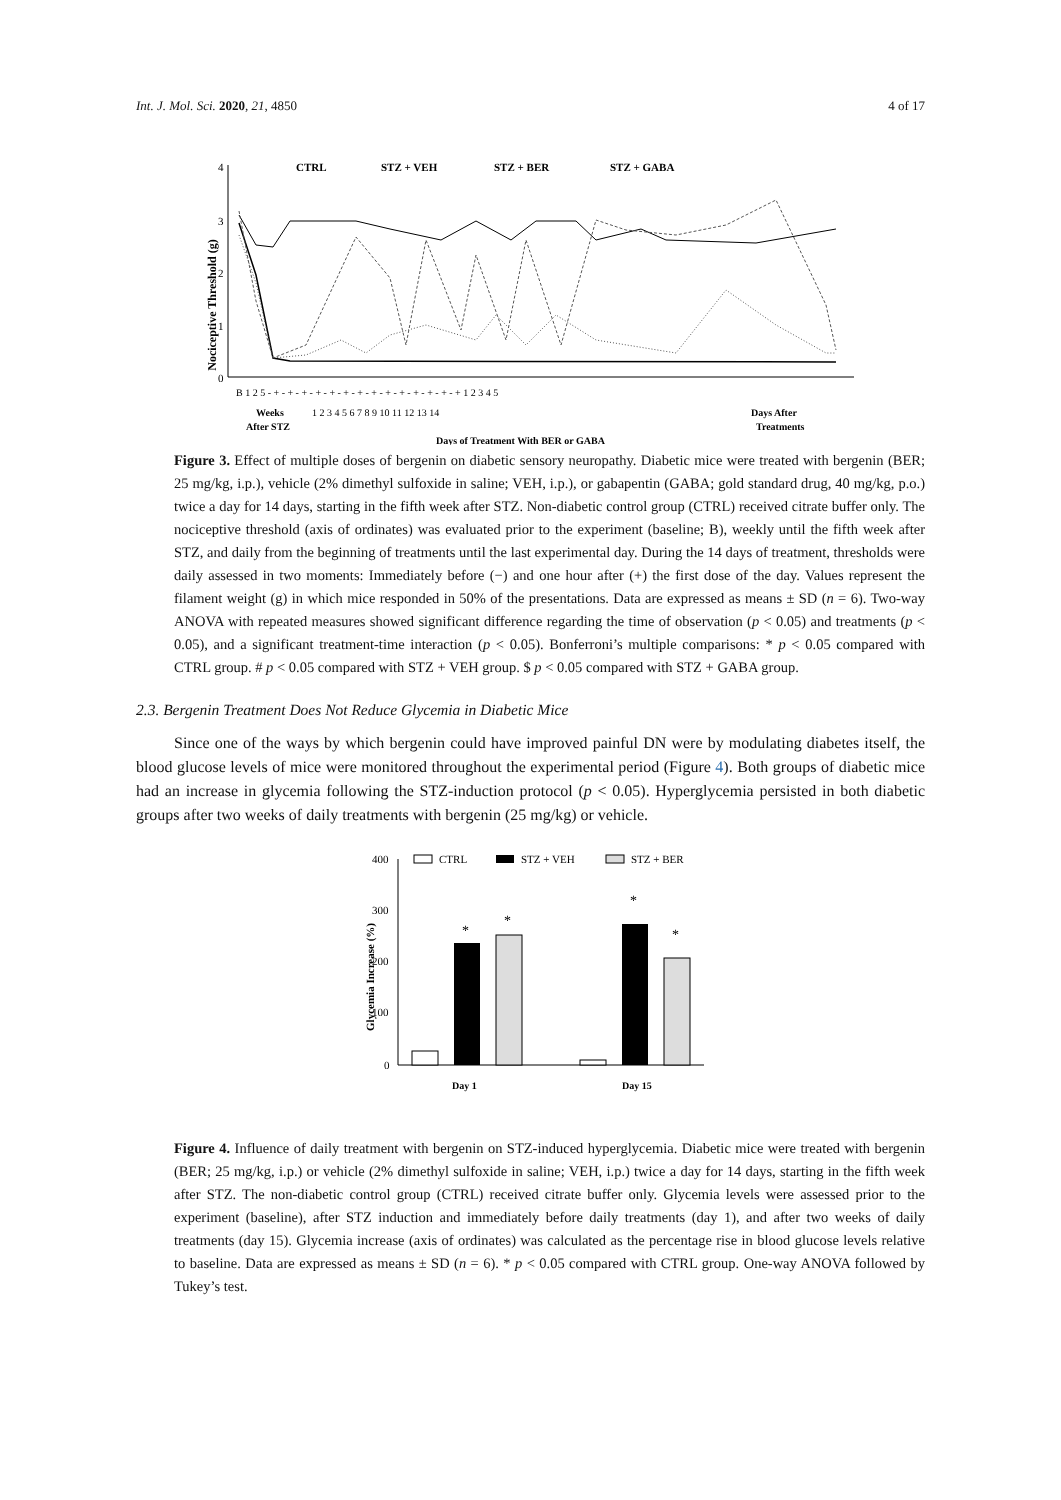Int. J. Mol. Sci. 2020, 21, 4850 4 of 17
Nociceptive Threshold (g)
4
3
2
1
0
CTRL
STZ + VEH
STZ + BER
STZ + GABA
B 1 2 5 - + - + - + - + - + - + - + - + - + - + - + - + - + - + 1 2 3 4 5
Weeks
1 2 3 4 5 6 7 8 9 10 11 12 13 14
Days After
After STZ
Treatments
Days of Treatment With BER or GABA
Figure 3. Effect of multiple doses of bergenin on diabetic sensory neuropathy. Diabetic mice were treated with bergenin (BER; 25 mg/kg, i.p.), vehicle (2% dimethyl sulfoxide in saline; VEH, i.p.), or gabapentin (GABA; gold standard drug, 40 mg/kg, p.o.) twice a day for 14 days, starting in the fifth week after STZ. Non-diabetic control group (CTRL) received citrate buffer only. The nociceptive threshold (axis of ordinates) was evaluated prior to the experiment (baseline; B), weekly until the fifth week after STZ, and daily from the beginning of treatments until the last experimental day. During the 14 days of treatment, thresholds were daily assessed in two moments: Immediately before (−) and one hour after (+) the first dose of the day. Values represent the filament weight (g) in which mice responded in 50% of the presentations. Data are expressed as means ± SD (n = 6). Two-way ANOVA with repeated measures showed significant difference regarding the time of observation (p < 0.05) and treatments (p < 0.05), and a significant treatment-time interaction (p < 0.05). Bonferroni’s multiple comparisons: * p < 0.05 compared with CTRL group. # p < 0.05 compared with STZ + VEH group. $ p < 0.05 compared with STZ + GABA group.
2.3. Bergenin Treatment Does Not Reduce Glycemia in Diabetic Mice
Since one of the ways by which bergenin could have improved painful DN were by modulating diabetes itself, the blood glucose levels of mice were monitored throughout the experimental period (Figure 4). Both groups of diabetic mice had an increase in glycemia following the STZ-induction protocol (p < 0.05). Hyperglycemia persisted in both diabetic groups after two weeks of daily treatments with bergenin (25 mg/kg) or vehicle.
Glycemia Increase (%)
400
300
200
100
0
CTRL
STZ + VEH
STZ + BER
*
*
*
*
Day 1
Day 15
Figure 4. Influence of daily treatment with bergenin on STZ-induced hyperglycemia. Diabetic mice were treated with bergenin (BER; 25 mg/kg, i.p.) or vehicle (2% dimethyl sulfoxide in saline; VEH, i.p.) twice a day for 14 days, starting in the fifth week after STZ. The non-diabetic control group (CTRL) received citrate buffer only. Glycemia levels were assessed prior to the experiment (baseline), after STZ induction and immediately before daily treatments (day 1), and after two weeks of daily treatments (day 15). Glycemia increase (axis of ordinates) was calculated as the percentage rise in blood glucose levels relative to baseline. Data are expressed as means ± SD (n = 6). * p < 0.05 compared with CTRL group. One-way ANOVA followed by Tukey’s test.